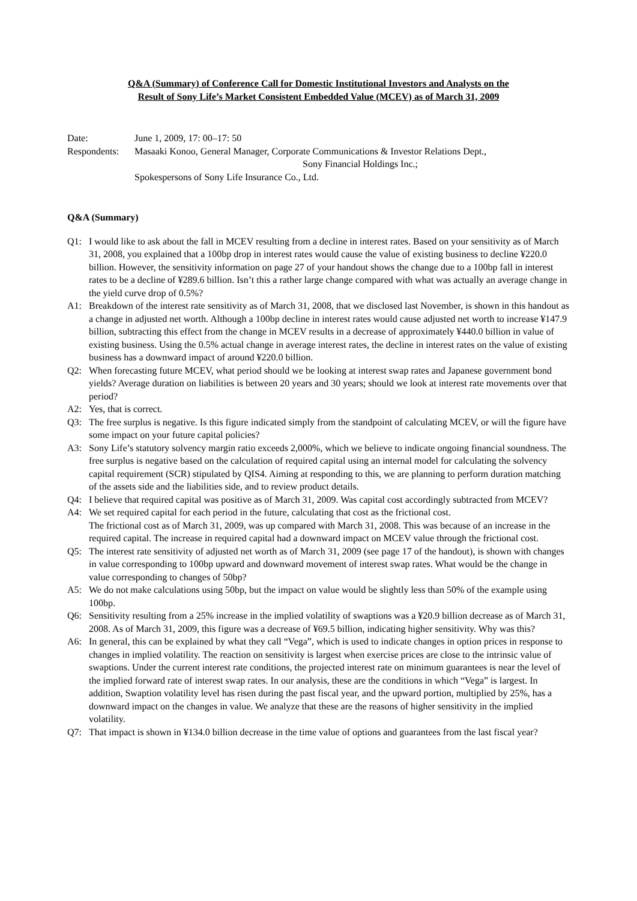Q&A (Summary) of Conference Call for Domestic Institutional Investors and Analysts on the
Result of Sony Life’s Market Consistent Embedded Value (MCEV) as of March 31, 2009
Date: June 1, 2009, 17: 00–17: 50
Respondents:
Masaaki Konoo, General Manager, Corporate Communications & Investor Relations Dept.,
Sony Financial Holdings Inc.;
Spokespersons of Sony Life Insurance Co., Ltd.
Q&A (Summary)
Q1: I would like to ask about the fall in MCEV resulting from a decline in interest rates. Based on your sensitivity as of March 31, 2008, you explained that a 100bp drop in interest rates would cause the value of existing business to decline ¥220.0 billion. However, the sensitivity information on page 27 of your handout shows the change due to a 100bp fall in interest rates to be a decline of ¥289.6 billion. Isn’t this a rather large change compared with what was actually an average change in the yield curve drop of 0.5%?
A1: Breakdown of the interest rate sensitivity as of March 31, 2008, that we disclosed last November, is shown in this handout as a change in adjusted net worth. Although a 100bp decline in interest rates would cause adjusted net worth to increase ¥147.9 billion, subtracting this effect from the change in MCEV results in a decrease of approximately ¥440.0 billion in value of existing business. Using the 0.5% actual change in average interest rates, the decline in interest rates on the value of existing business has a downward impact of around ¥220.0 billion.
Q2: When forecasting future MCEV, what period should we be looking at interest swap rates and Japanese government bond yields? Average duration on liabilities is between 20 years and 30 years; should we look at interest rate movements over that period?
A2: Yes, that is correct.
Q3: The free surplus is negative. Is this figure indicated simply from the standpoint of calculating MCEV, or will the figure have some impact on your future capital policies?
A3: Sony Life’s statutory solvency margin ratio exceeds 2,000%, which we believe to indicate ongoing financial soundness. The free surplus is negative based on the calculation of required capital using an internal model for calculating the solvency capital requirement (SCR) stipulated by QIS4. Aiming at responding to this, we are planning to perform duration matching of the assets side and the liabilities side, and to review product details.
Q4: I believe that required capital was positive as of March 31, 2009. Was capital cost accordingly subtracted from MCEV?
A4: We set required capital for each period in the future, calculating that cost as the frictional cost.
The frictional cost as of March 31, 2009, was up compared with March 31, 2008. This was because of an increase in the required capital. The increase in required capital had a downward impact on MCEV value through the frictional cost.
Q5: The interest rate sensitivity of adjusted net worth as of March 31, 2009 (see page 17 of the handout), is shown with changes in value corresponding to 100bp upward and downward movement of interest swap rates. What would be the change in value corresponding to changes of 50bp?
A5: We do not make calculations using 50bp, but the impact on value would be slightly less than 50% of the example using 100bp.
Q6: Sensitivity resulting from a 25% increase in the implied volatility of swaptions was a ¥20.9 billion decrease as of March 31, 2008. As of March 31, 2009, this figure was a decrease of ¥69.5 billion, indicating higher sensitivity. Why was this?
A6: In general, this can be explained by what they call “Vega”, which is used to indicate changes in option prices in response to changes in implied volatility. The reaction on sensitivity is largest when exercise prices are close to the intrinsic value of swaptions. Under the current interest rate conditions, the projected interest rate on minimum guarantees is near the level of the implied forward rate of interest swap rates. In our analysis, these are the conditions in which “Vega” is largest. In addition, Swaption volatility level has risen during the past fiscal year, and the upward portion, multiplied by 25%, has a downward impact on the changes in value. We analyze that these are the reasons of higher sensitivity in the implied volatility.
Q7: That impact is shown in ¥134.0 billion decrease in the time value of options and guarantees from the last fiscal year?